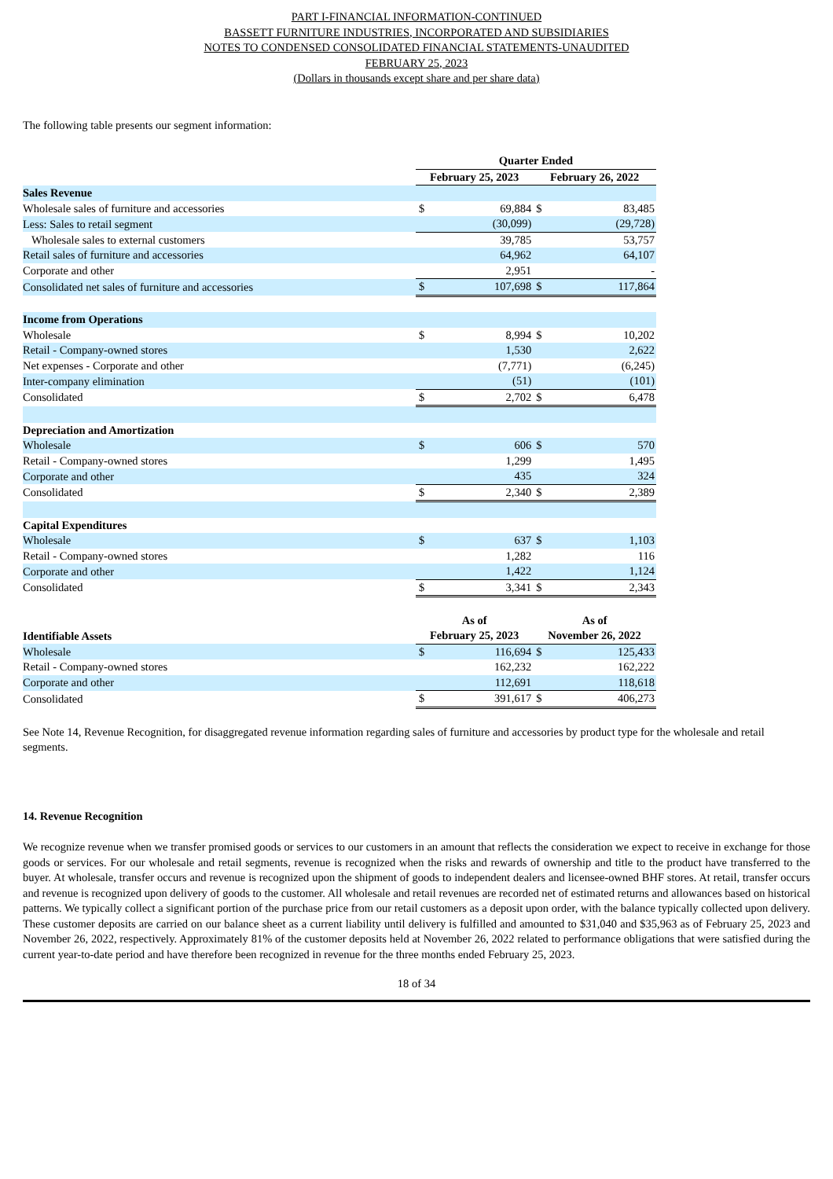PART I-FINANCIAL INFORMATION-CONTINUED
BASSETT FURNITURE INDUSTRIES, INCORPORATED AND SUBSIDIARIES
NOTES TO CONDENSED CONSOLIDATED FINANCIAL STATEMENTS-UNAUDITED
FEBRUARY 25, 2023
(Dollars in thousands except share and per share data)
The following table presents our segment information:
| | Quarter Ended | | | |
| | February 25, 2023 | | February 26, 2022 | |
| Sales Revenue | | | | |
| Wholesale sales of furniture and accessories | $ | 69,884 | $ | 83,485 |
| Less: Sales to retail segment | | (30,099) | | (29,728) |
| Wholesale sales to external customers | | 39,785 | | 53,757 |
| Retail sales of furniture and accessories | | 64,962 | | 64,107 |
| Corporate and other | | 2,951 | | - |
| Consolidated net sales of furniture and accessories | $ | 107,698 | $ | 117,864 |
| Income from Operations | | | | |
| Wholesale | $ | 8,994 | $ | 10,202 |
| Retail - Company-owned stores | | 1,530 | | 2,622 |
| Net expenses - Corporate and other | | (7,771) | | (6,245) |
| Inter-company elimination | | (51) | | (101) |
| Consolidated | $ | 2,702 | $ | 6,478 |
| Depreciation and Amortization | | | | |
| Wholesale | $ | 606 | $ | 570 |
| Retail - Company-owned stores | | 1,299 | | 1,495 |
| Corporate and other | | 435 | | 324 |
| Consolidated | $ | 2,340 | $ | 2,389 |
| Capital Expenditures | | | | |
| Wholesale | $ | 637 | $ | 1,103 |
| Retail - Company-owned stores | | 1,282 | | 116 |
| Corporate and other | | 1,422 | | 1,124 |
| Consolidated | $ | 3,341 | $ | 2,343 |
| | As of | | As of | |
| Identifiable Assets | February 25, 2023 | | November 26, 2022 | |
| Wholesale | $ | 116,694 | $ | 125,433 |
| Retail - Company-owned stores | | 162,232 | | 162,222 |
| Corporate and other | | 112,691 | | 118,618 |
| Consolidated | $ | 391,617 | $ | 406,273 |
See Note 14, Revenue Recognition, for disaggregated revenue information regarding sales of furniture and accessories by product type for the wholesale and retail segments.
14. Revenue Recognition
We recognize revenue when we transfer promised goods or services to our customers in an amount that reflects the consideration we expect to receive in exchange for those goods or services. For our wholesale and retail segments, revenue is recognized when the risks and rewards of ownership and title to the product have transferred to the buyer. At wholesale, transfer occurs and revenue is recognized upon the shipment of goods to independent dealers and licensee-owned BHF stores. At retail, transfer occurs and revenue is recognized upon delivery of goods to the customer. All wholesale and retail revenues are recorded net of estimated returns and allowances based on historical patterns. We typically collect a significant portion of the purchase price from our retail customers as a deposit upon order, with the balance typically collected upon delivery. These customer deposits are carried on our balance sheet as a current liability until delivery is fulfilled and amounted to $31,040 and $35,963 as of February 25, 2023 and November 26, 2022, respectively. Approximately 81% of the customer deposits held at November 26, 2022 related to performance obligations that were satisfied during the current year-to-date period and have therefore been recognized in revenue for the three months ended February 25, 2023.
18 of 34